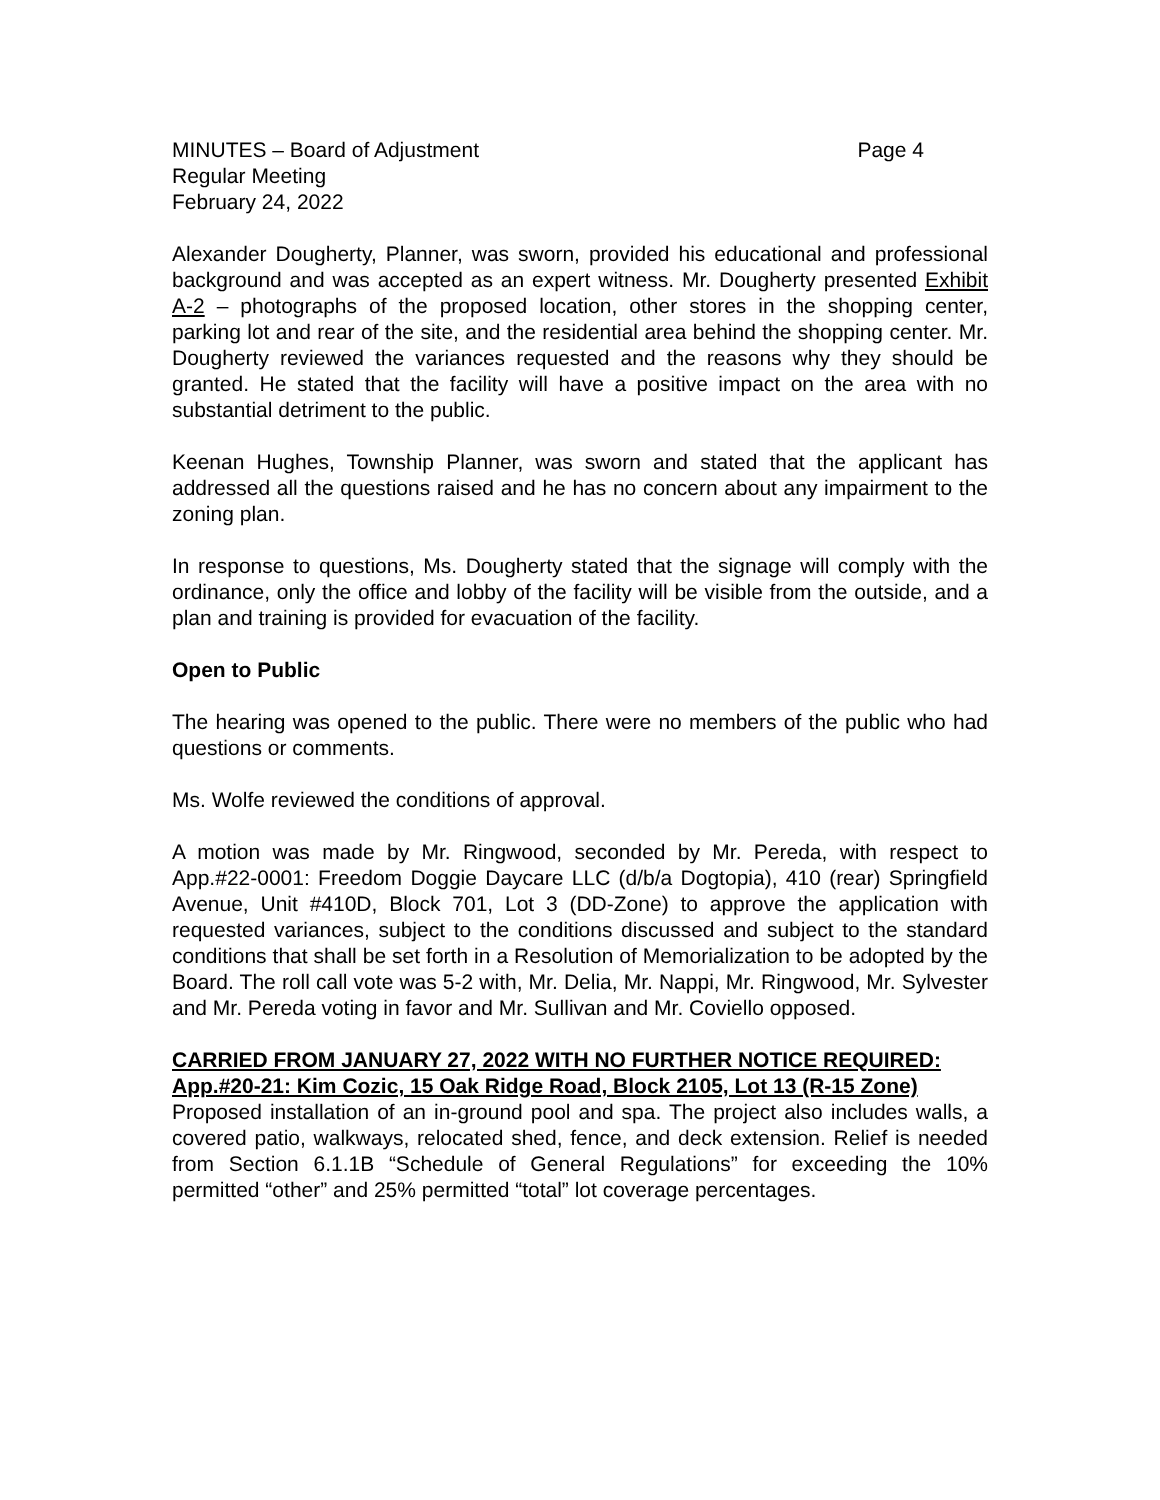MINUTES – Board of Adjustment Page 4
Regular Meeting
February 24, 2022
Alexander Dougherty, Planner, was sworn, provided his educational and professional background and was accepted as an expert witness. Mr. Dougherty presented Exhibit A-2 – photographs of the proposed location, other stores in the shopping center, parking lot and rear of the site, and the residential area behind the shopping center. Mr. Dougherty reviewed the variances requested and the reasons why they should be granted. He stated that the facility will have a positive impact on the area with no substantial detriment to the public.
Keenan Hughes, Township Planner, was sworn and stated that the applicant has addressed all the questions raised and he has no concern about any impairment to the zoning plan.
In response to questions, Ms. Dougherty stated that the signage will comply with the ordinance, only the office and lobby of the facility will be visible from the outside, and a plan and training is provided for evacuation of the facility.
Open to Public
The hearing was opened to the public. There were no members of the public who had questions or comments.
Ms. Wolfe reviewed the conditions of approval.
A motion was made by Mr. Ringwood, seconded by Mr. Pereda, with respect to App.#22-0001: Freedom Doggie Daycare LLC (d/b/a Dogtopia), 410 (rear) Springfield Avenue, Unit #410D, Block 701, Lot 3 (DD-Zone) to approve the application with requested variances, subject to the conditions discussed and subject to the standard conditions that shall be set forth in a Resolution of Memorialization to be adopted by the Board. The roll call vote was 5-2 with, Mr. Delia, Mr. Nappi, Mr. Ringwood, Mr. Sylvester and Mr. Pereda voting in favor and Mr. Sullivan and Mr. Coviello opposed.
CARRIED FROM JANUARY 27, 2022 WITH NO FURTHER NOTICE REQUIRED:
App.#20-21: Kim Cozic, 15 Oak Ridge Road, Block 2105, Lot 13 (R-15 Zone)
Proposed installation of an in-ground pool and spa. The project also includes walls, a covered patio, walkways, relocated shed, fence, and deck extension. Relief is needed from Section 6.1.1B “Schedule of General Regulations” for exceeding the 10% permitted “other” and 25% permitted “total” lot coverage percentages.